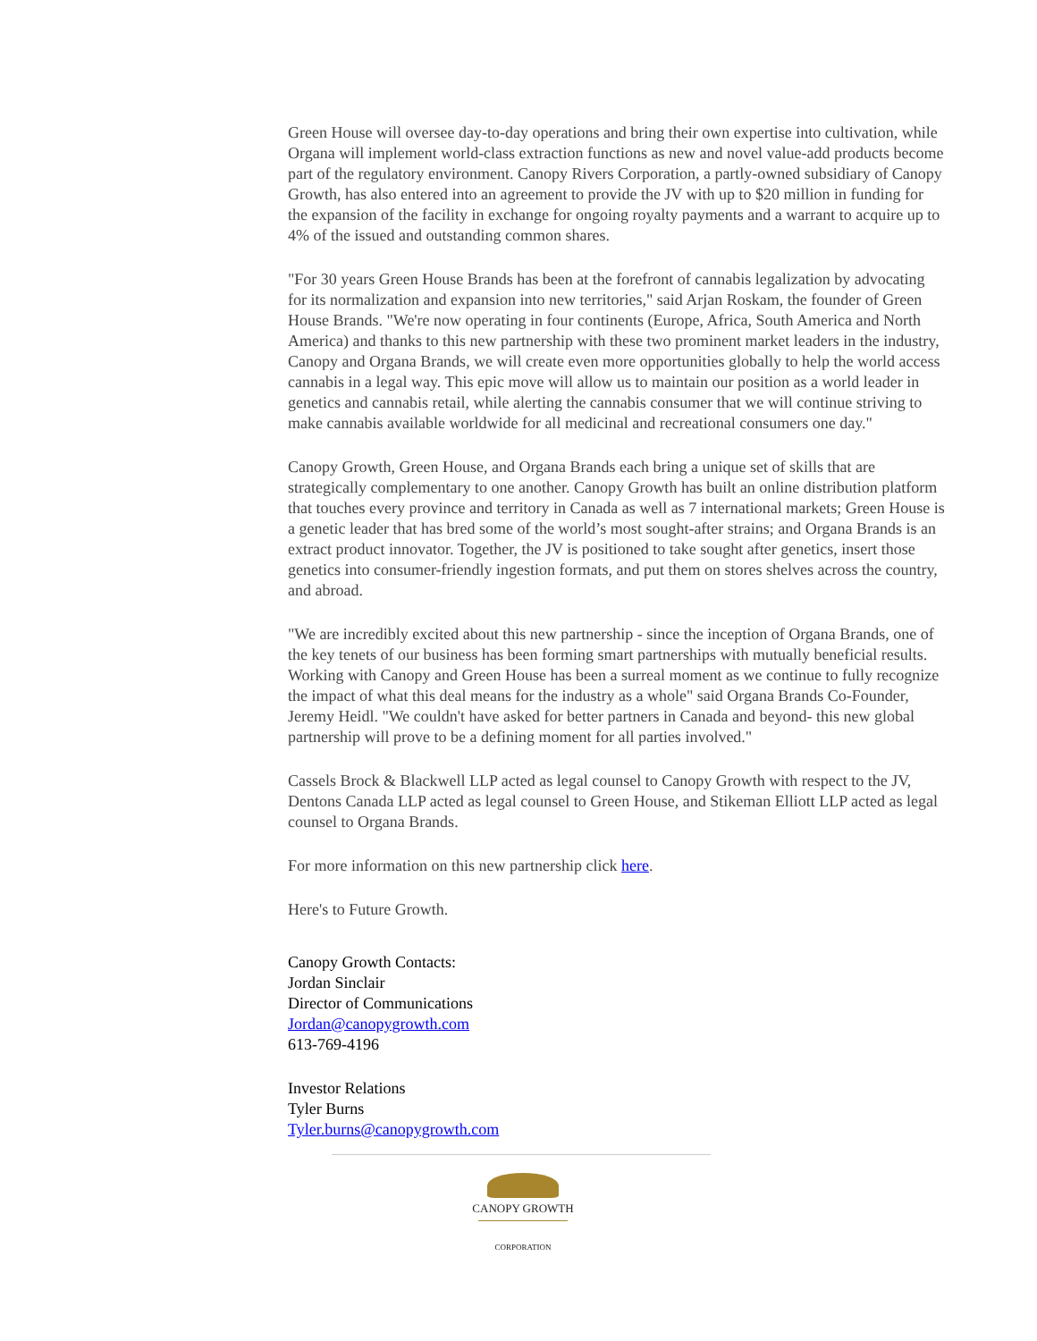Green House will oversee day-to-day operations and bring their own expertise into cultivation, while Organa will implement world-class extraction functions as new and novel value-add products become part of the regulatory environment. Canopy Rivers Corporation, a partly-owned subsidiary of Canopy Growth, has also entered into an agreement to provide the JV with up to $20 million in funding for the expansion of the facility in exchange for ongoing royalty payments and a warrant to acquire up to 4% of the issued and outstanding common shares.
"For 30 years Green House Brands has been at the forefront of cannabis legalization by advocating for its normalization and expansion into new territories," said Arjan Roskam, the founder of Green House Brands. "We're now operating in four continents (Europe, Africa, South America and North America) and thanks to this new partnership with these two prominent market leaders in the industry, Canopy and Organa Brands, we will create even more opportunities globally to help the world access cannabis in a legal way. This epic move will allow us to maintain our position as a world leader in genetics and cannabis retail, while alerting the cannabis consumer that we will continue striving to make cannabis available worldwide for all medicinal and recreational consumers one day."
Canopy Growth, Green House, and Organa Brands each bring a unique set of skills that are strategically complementary to one another. Canopy Growth has built an online distribution platform that touches every province and territory in Canada as well as 7 international markets; Green House is a genetic leader that has bred some of the world’s most sought-after strains; and Organa Brands is an extract product innovator. Together, the JV is positioned to take sought after genetics, insert those genetics into consumer-friendly ingestion formats, and put them on stores shelves across the country, and abroad.
"We are incredibly excited about this new partnership - since the inception of Organa Brands, one of the key tenets of our business has been forming smart partnerships with mutually beneficial results. Working with Canopy and Green House has been a surreal moment as we continue to fully recognize the impact of what this deal means for the industry as a whole" said Organa Brands Co-Founder, Jeremy Heidl. "We couldn't have asked for better partners in Canada and beyond- this new global partnership will prove to be a defining moment for all parties involved."
Cassels Brock & Blackwell LLP acted as legal counsel to Canopy Growth with respect to the JV, Dentons Canada LLP acted as legal counsel to Green House, and Stikeman Elliott LLP acted as legal counsel to Organa Brands.
For more information on this new partnership click here.
Here's to Future Growth.
Canopy Growth Contacts:
Jordan Sinclair
Director of Communications
Jordan@canopygrowth.com
613-769-4196
Investor Relations
Tyler Burns
Tyler.burns@canopygrowth.com
CANOPY GROWTH
CORPORATION